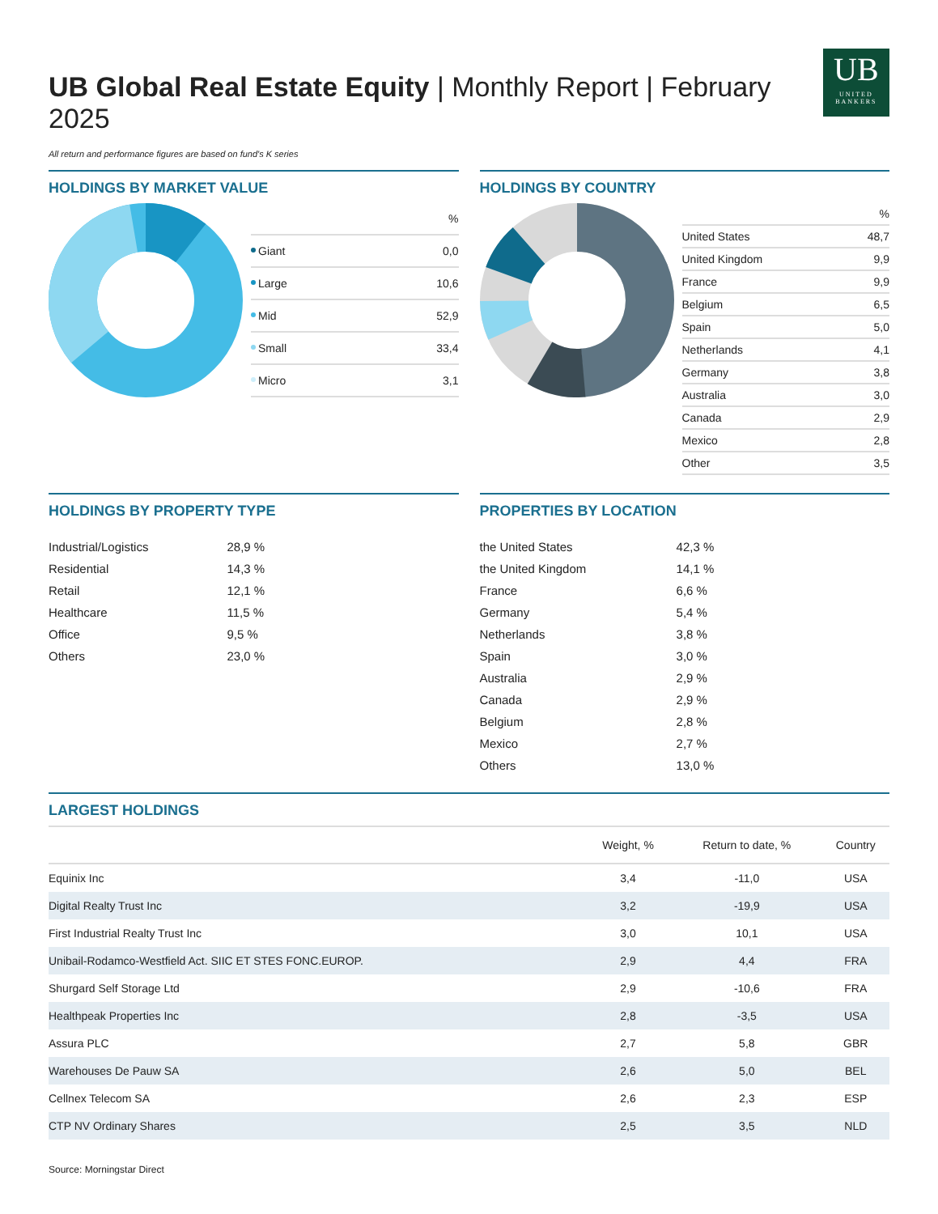UB Global Real Estate Equity | Monthly Report | February 2025
UB
UNITED
BANKERS
All return and performance figures are based on fund's K series
HOLDINGS BY MARKET VALUE
| | % |
| Giant | 0,0 |
| Large | 10,6 |
| Mid | 52,9 |
| Small | 33,4 |
| Micro | 3,1 |
HOLDINGS BY COUNTRY
| | % |
| United States | 48,7 |
| United Kingdom | 9,9 |
| France | 9,9 |
| Belgium | 6,5 |
| Spain | 5,0 |
| Netherlands | 4,1 |
| Germany | 3,8 |
| Australia | 3,0 |
| Canada | 2,9 |
| Mexico | 2,8 |
| Other | 3,5 |
HOLDINGS BY PROPERTY TYPE
| Industrial/Logistics | 28,9 % |
| Residential | 14,3 % |
| Retail | 12,1 % |
| Healthcare | 11,5 % |
| Office | 9,5 % |
| Others | 23,0 % |
PROPERTIES BY LOCATION
| the United States | 42,3 % |
| the United Kingdom | 14,1 % |
| France | 6,6 % |
| Germany | 5,4 % |
| Netherlands | 3,8 % |
| Spain | 3,0 % |
| Australia | 2,9 % |
| Canada | 2,9 % |
| Belgium | 2,8 % |
| Mexico | 2,7 % |
| Others | 13,0 % |
LARGEST HOLDINGS
| | Weight, % | Return to date, % | Country |
| --- | --- | --- | --- |
| Equinix Inc | 3,4 | -11,0 | USA |
| Digital Realty Trust Inc | 3,2 | -19,9 | USA |
| First Industrial Realty Trust Inc | 3,0 | 10,1 | USA |
| Unibail-Rodamco-Westfield Act. SIIC ET STES FONC.EUROP. | 2,9 | 4,4 | FRA |
| Shurgard Self Storage Ltd | 2,9 | -10,6 | FRA |
| Healthpeak Properties Inc | 2,8 | -3,5 | USA |
| Assura PLC | 2,7 | 5,8 | GBR |
| Warehouses De Pauw SA | 2,6 | 5,0 | BEL |
| Cellnex Telecom SA | 2,6 | 2,3 | ESP |
| CTP NV Ordinary Shares | 2,5 | 3,5 | NLD |
Source: Morningstar Direct